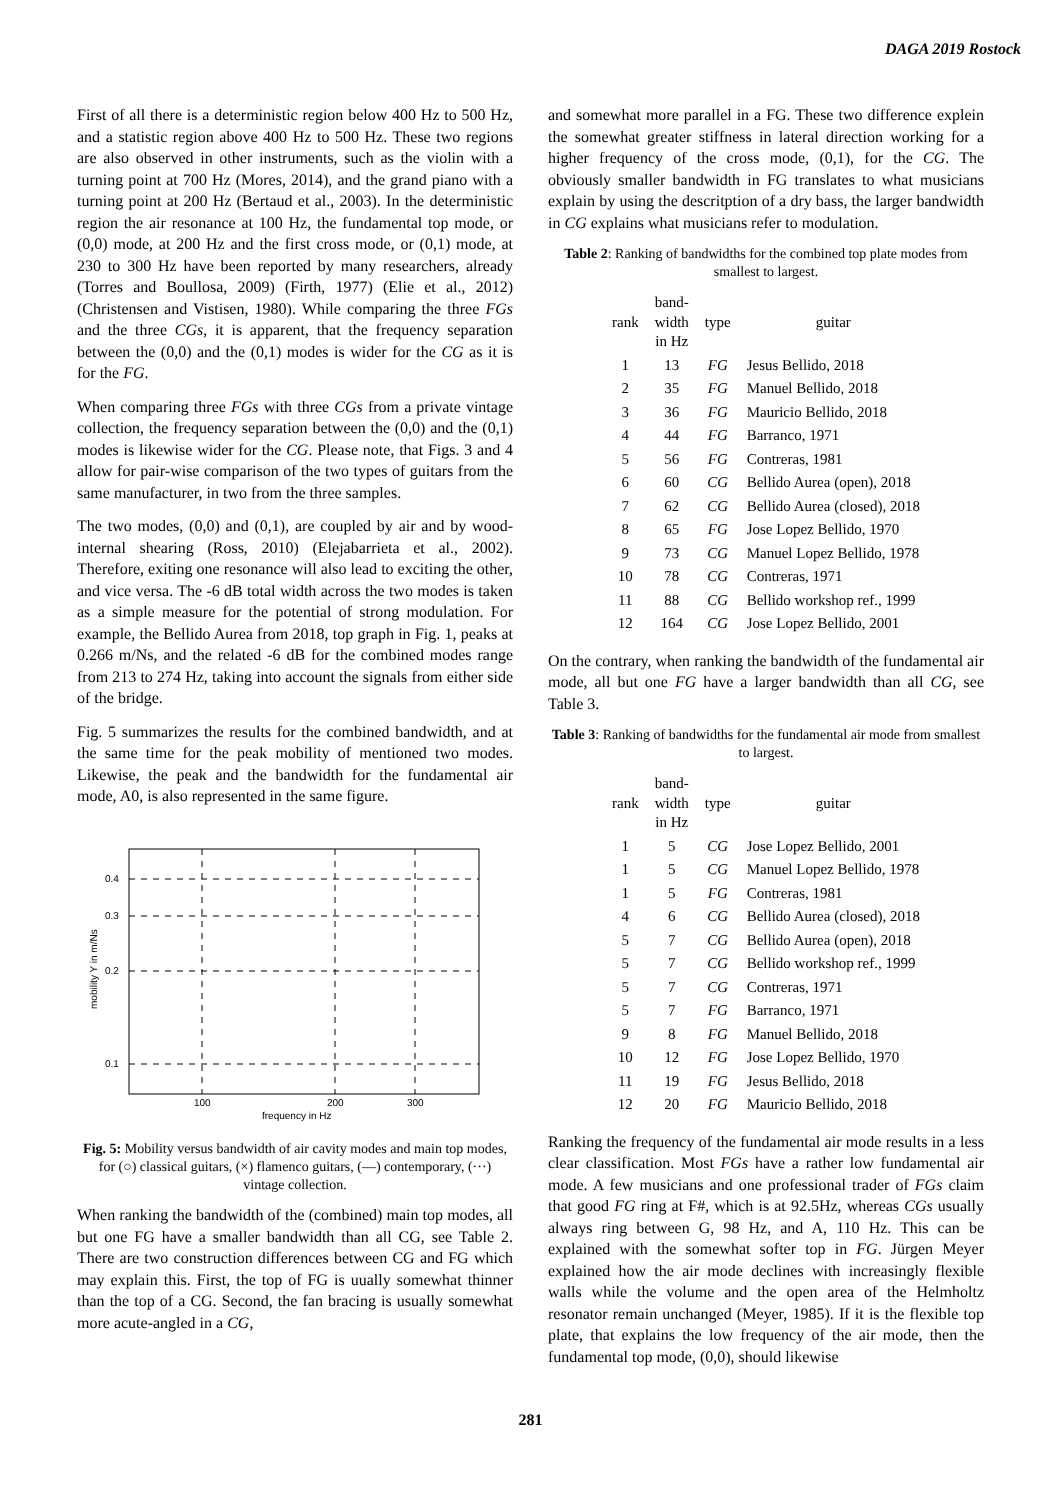DAGA 2019 Rostock
First of all there is a deterministic region below 400 Hz to 500 Hz, and a statistic region above 400 Hz to 500 Hz. These two regions are also observed in other instruments, such as the violin with a turning point at 700 Hz (Mores, 2014), and the grand piano with a turning point at 200 Hz (Bertaud et al., 2003). In the deterministic region the air resonance at 100 Hz, the fundamental top mode, or (0,0) mode, at 200 Hz and the first cross mode, or (0,1) mode, at 230 to 300 Hz have been reported by many researchers, already (Torres and Boullosa, 2009) (Firth, 1977) (Elie et al., 2012) (Christensen and Vistisen, 1980). While comparing the three FGs and the three CGs, it is apparent, that the frequency separation between the (0,0) and the (0,1) modes is wider for the CG as it is for the FG.
When comparing three FGs with three CGs from a private vintage collection, the frequency separation between the (0,0) and the (0,1) modes is likewise wider for the CG. Please note, that Figs. 3 and 4 allow for pair-wise comparison of the two types of guitars from the same manufacturer, in two from the three samples.
The two modes, (0,0) and (0,1), are coupled by air and by wood-internal shearing (Ross, 2010) (Elejabarrieta et al., 2002). Therefore, exiting one resonance will also lead to exciting the other, and vice versa. The -6 dB total width across the two modes is taken as a simple measure for the potential of strong modulation. For example, the Bellido Aurea from 2018, top graph in Fig. 1, peaks at 0.266 m/Ns, and the related -6 dB for the combined modes range from 213 to 274 Hz, taking into account the signals from either side of the bridge.
Fig. 5 summarizes the results for the combined bandwidth, and at the same time for the peak mobility of mentioned two modes. Likewise, the peak and the bandwidth for the fundamental air mode, A0, is also represented in the same figure.
0.4
0.3
0.2
0.1
100
200
300
frequency in Hz
mobility Y in m/Ns
Fig. 5: Mobility versus bandwidth of air cavity modes and main top modes, for (○) classical guitars, (×) flamenco guitars, (—) contemporary, (···) vintage collection.
When ranking the bandwidth of the (combined) main top modes, all but one FG have a smaller bandwidth than all CG, see Table 2. There are two construction differences between CG and FG which may explain this. First, the top of FG is uually somewhat thinner than the top of a CG. Second, the fan bracing is usually somewhat more acute-angled in a CG,
and somewhat more parallel in a FG. These two difference explein the somewhat greater stiffness in lateral direction working for a higher frequency of the cross mode, (0,1), for the CG. The obviously smaller bandwidth in FG translates to what musicians explain by using the descritption of a dry bass, the larger bandwidth in CG explains what musicians refer to modulation.
Table 2: Ranking of bandwidths for the combined top plate modes from smallest to largest.
| rank | band- width in Hz | type | guitar |
| --- | --- | --- | --- |
| 1 | 13 | FG | Jesus Bellido, 2018 |
| 2 | 35 | FG | Manuel Bellido, 2018 |
| 3 | 36 | FG | Mauricio Bellido, 2018 |
| 4 | 44 | FG | Barranco, 1971 |
| 5 | 56 | FG | Contreras, 1981 |
| 6 | 60 | CG | Bellido Aurea (open), 2018 |
| 7 | 62 | CG | Bellido Aurea (closed), 2018 |
| 8 | 65 | FG | Jose Lopez Bellido, 1970 |
| 9 | 73 | CG | Manuel Lopez Bellido, 1978 |
| 10 | 78 | CG | Contreras, 1971 |
| 11 | 88 | CG | Bellido workshop ref., 1999 |
| 12 | 164 | CG | Jose Lopez Bellido, 2001 |
On the contrary, when ranking the bandwidth of the fundamental air mode, all but one FG have a larger bandwidth than all CG, see Table 3.
Table 3: Ranking of bandwidths for the fundamental air mode from smallest to largest.
| rank | band- width in Hz | type | guitar |
| --- | --- | --- | --- |
| 1 | 5 | CG | Jose Lopez Bellido, 2001 |
| 1 | 5 | CG | Manuel Lopez Bellido, 1978 |
| 1 | 5 | FG | Contreras, 1981 |
| 4 | 6 | CG | Bellido Aurea (closed), 2018 |
| 5 | 7 | CG | Bellido Aurea (open), 2018 |
| 5 | 7 | CG | Bellido workshop ref., 1999 |
| 5 | 7 | CG | Contreras, 1971 |
| 5 | 7 | FG | Barranco, 1971 |
| 9 | 8 | FG | Manuel Bellido, 2018 |
| 10 | 12 | FG | Jose Lopez Bellido, 1970 |
| 11 | 19 | FG | Jesus Bellido, 2018 |
| 12 | 20 | FG | Mauricio Bellido, 2018 |
Ranking the frequency of the fundamental air mode results in a less clear classification. Most FGs have a rather low fundamental air mode. A few musicians and one professional trader of FGs claim that good FG ring at F#, which is at 92.5Hz, whereas CGs usually always ring between G, 98 Hz, and A, 110 Hz. This can be explained with the somewhat softer top in FG. Jürgen Meyer explained how the air mode declines with increasingly flexible walls while the volume and the open area of the Helmholtz resonator remain unchanged (Meyer, 1985). If it is the flexible top plate, that explains the low frequency of the air mode, then the fundamental top mode, (0,0), should likewise
281